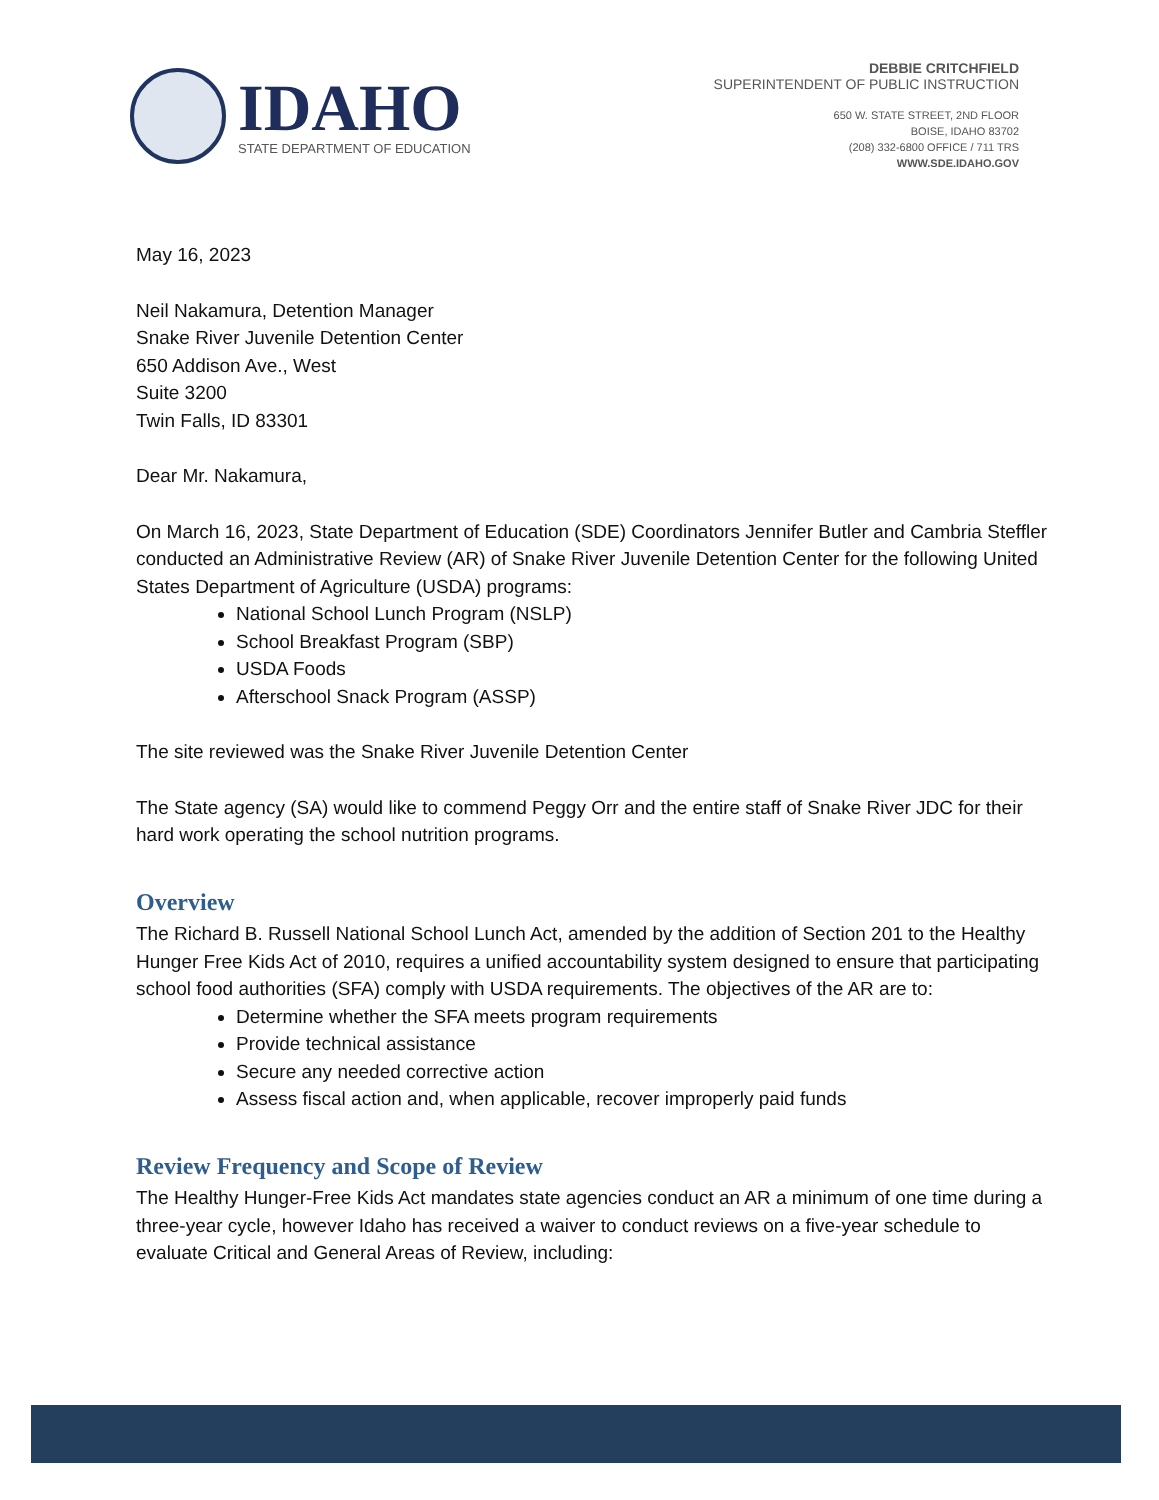IDAHO
STATE DEPARTMENT OF EDUCATION
DEBBIE CRITCHFIELD
SUPERINTENDENT OF PUBLIC INSTRUCTION
650 W. STATE STREET, 2ND FLOOR
BOISE, IDAHO 83702
(208) 332-6800 OFFICE / 711 TRS
WWW.SDE.IDAHO.GOV
May 16, 2023
Neil Nakamura, Detention Manager
Snake River Juvenile Detention Center
650 Addison Ave., West
Suite 3200
Twin Falls, ID 83301
Dear Mr. Nakamura,
On March 16, 2023, State Department of Education (SDE) Coordinators Jennifer Butler and Cambria Steffler conducted an Administrative Review (AR) of Snake River Juvenile Detention Center for the following United States Department of Agriculture (USDA) programs:
National School Lunch Program (NSLP)
School Breakfast Program (SBP)
USDA Foods
Afterschool Snack Program (ASSP)
The site reviewed was the Snake River Juvenile Detention Center
The State agency (SA) would like to commend Peggy Orr and the entire staff of Snake River JDC for their hard work operating the school nutrition programs.
Overview
The Richard B. Russell National School Lunch Act, amended by the addition of Section 201 to the Healthy Hunger Free Kids Act of 2010, requires a unified accountability system designed to ensure that participating school food authorities (SFA) comply with USDA requirements. The objectives of the AR are to:
Determine whether the SFA meets program requirements
Provide technical assistance
Secure any needed corrective action
Assess fiscal action and, when applicable, recover improperly paid funds
Review Frequency and Scope of Review
The Healthy Hunger-Free Kids Act mandates state agencies conduct an AR a minimum of one time during a three-year cycle, however Idaho has received a waiver to conduct reviews on a five-year schedule to evaluate Critical and General Areas of Review, including: